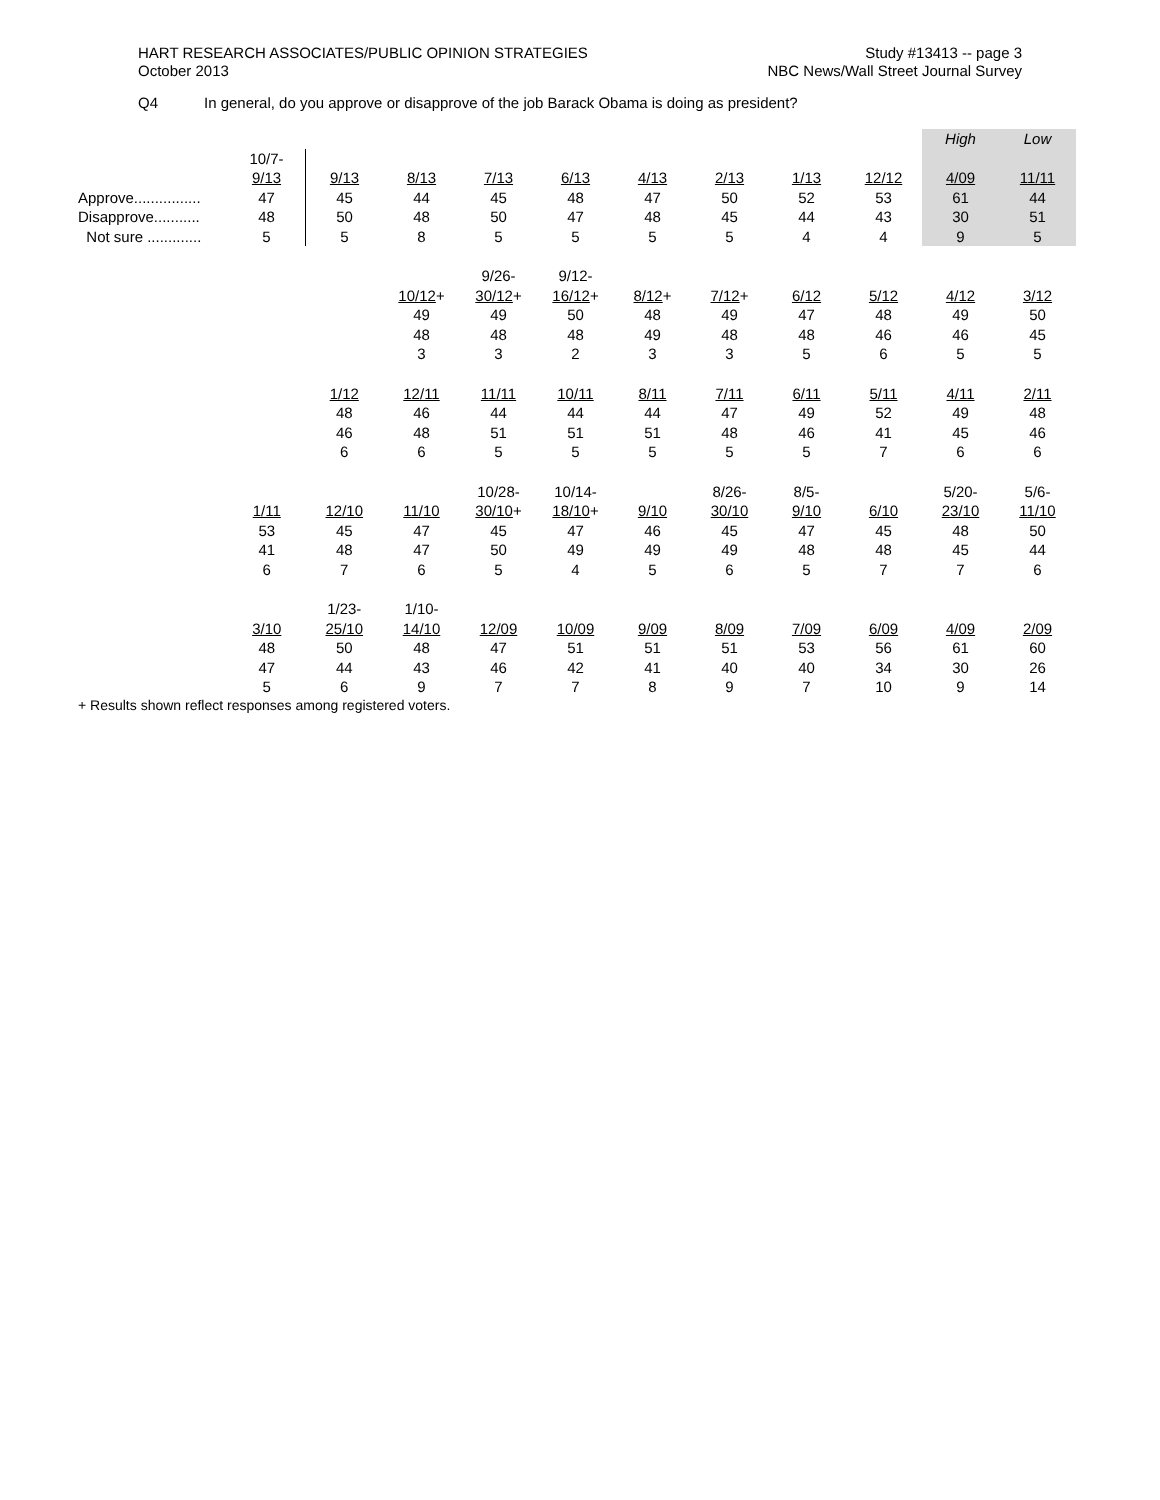HART RESEARCH ASSOCIATES/PUBLIC OPINION STRATEGIES
October 2013
Study #13413 -- page 3
NBC News/Wall Street Journal Survey
Q4 In general, do you approve or disapprove of the job Barack Obama is doing as president?
| | | | | | | | | | | High | Low |
| | 10/7- | | | | | | | | | | |
| | 9/13 | 9/13 | 8/13 | 7/13 | 6/13 | 4/13 | 2/13 | 1/13 | 12/12 | 4/09 | 11/11 |
| Approve................ | 47 | 45 | 44 | 45 | 48 | 47 | 50 | 52 | 53 | 61 | 44 |
| Disapprove........... | 48 | 50 | 48 | 50 | 47 | 48 | 45 | 44 | 43 | 30 | 51 |
| Not sure ............. | 5 | 5 | 8 | 5 | 5 | 5 | 5 | 4 | 4 | 9 | 5 |
| | | | | 9/26- | 9/12- | | | | | | |
| | | | 10/12 + | 30/12 + | 16/12 + | 8/12 + | 7/12 + | 6/12 | 5/12 | 4/12 | 3/12 |
| | | | 49 | 49 | 50 | 48 | 49 | 47 | 48 | 49 | 50 |
| | | | 48 | 48 | 48 | 49 | 48 | 48 | 46 | 46 | 45 |
| | | | 3 | 3 | 2 | 3 | 3 | 5 | 6 | 5 | 5 |
| | | 1/12 | 12/11 | 11/11 | 10/11 | 8/11 | 7/11 | 6/11 | 5/11 | 4/11 | 2/11 |
| | | 48 | 46 | 44 | 44 | 44 | 47 | 49 | 52 | 49 | 48 |
| | | 46 | 48 | 51 | 51 | 51 | 48 | 46 | 41 | 45 | 46 |
| | | 6 | 6 | 5 | 5 | 5 | 5 | 5 | 7 | 6 | 6 |
| | | | | 10/28- | 10/14- | | 8/26- | 8/5- | | 5/20- | 5/6- |
| | 1/11 | 12/10 | 11/10 | 30/10 + | 18/10 + | 9/10 | 30/10 | 9/10 | 6/10 | 23/10 | 11/10 |
| | 53 | 45 | 47 | 45 | 47 | 46 | 45 | 47 | 45 | 48 | 50 |
| | 41 | 48 | 47 | 50 | 49 | 49 | 49 | 48 | 48 | 45 | 44 |
| | 6 | 7 | 6 | 5 | 4 | 5 | 6 | 5 | 7 | 7 | 6 |
| | | 1/23- | 1/10- | | | | | | | | |
| | 3/10 | 25/10 | 14/10 | 12/09 | 10/09 | 9/09 | 8/09 | 7/09 | 6/09 | 4/09 | 2/09 |
| | 48 | 50 | 48 | 47 | 51 | 51 | 51 | 53 | 56 | 61 | 60 |
| | 47 | 44 | 43 | 46 | 42 | 41 | 40 | 40 | 34 | 30 | 26 |
| | 5 | 6 | 9 | 7 | 7 | 8 | 9 | 7 | 10 | 9 | 14 |
+ Results shown reflect responses among registered voters.